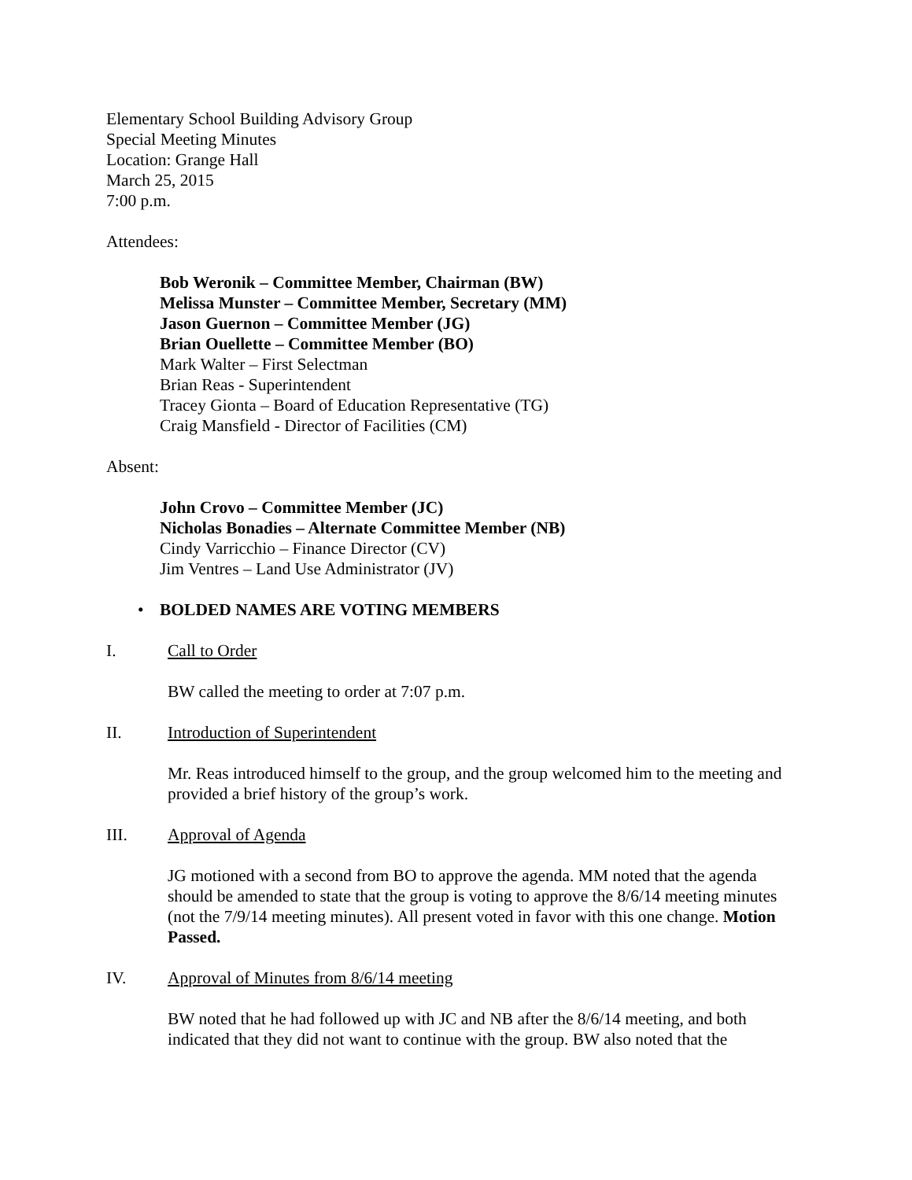Elementary School Building Advisory Group
Special Meeting Minutes
Location: Grange Hall
March 25, 2015
7:00 p.m.
Attendees:
Bob Weronik – Committee Member, Chairman (BW)
Melissa Munster – Committee Member, Secretary (MM)
Jason Guernon – Committee Member (JG)
Brian Ouellette – Committee Member (BO)
Mark Walter – First Selectman
Brian Reas - Superintendent
Tracey Gionta – Board of Education Representative (TG)
Craig Mansfield - Director of Facilities (CM)
Absent:
John Crovo – Committee Member (JC)
Nicholas Bonadies – Alternate Committee Member (NB)
Cindy Varricchio – Finance Director (CV)
Jim Ventres – Land Use Administrator (JV)
• BOLDED NAMES ARE VOTING MEMBERS
I. Call to Order
BW called the meeting to order at 7:07 p.m.
II. Introduction of Superintendent
Mr. Reas introduced himself to the group, and the group welcomed him to the meeting and provided a brief history of the group’s work.
III. Approval of Agenda
JG motioned with a second from BO to approve the agenda. MM noted that the agenda should be amended to state that the group is voting to approve the 8/6/14 meeting minutes (not the 7/9/14 meeting minutes). All present voted in favor with this one change. Motion Passed.
IV. Approval of Minutes from 8/6/14 meeting
BW noted that he had followed up with JC and NB after the 8/6/14 meeting, and both indicated that they did not want to continue with the group. BW also noted that the